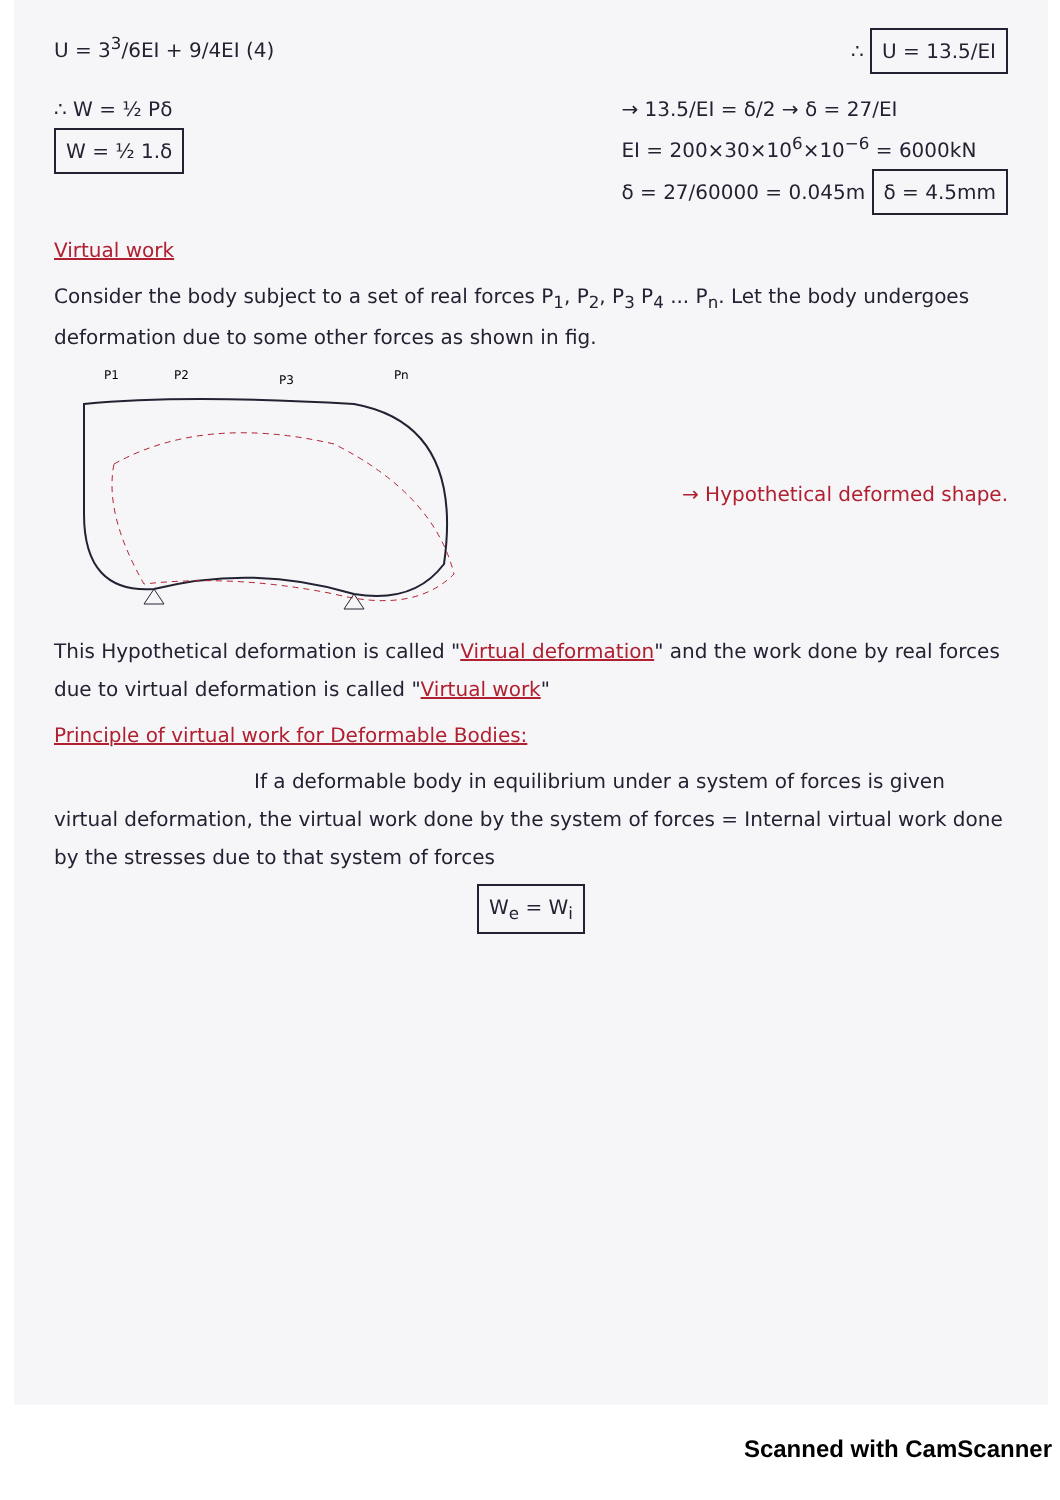U = 3<sup>3</sup>/6EI + 9/4EI (4) ∴ U = 13.5/EI
∴ W = ½ Pδ
W = ½ 1.δ
→ 13.5/EI = δ/2 → δ = 27/EI
EI = 200×30×10<sup>6</sup>×10<sup>−6</sup> = 6000kN
δ = 27/60000 = 0.045m δ = 4.5mm
Virtual work
Consider the body subject to a set of real forces P<sub>1</sub>, P<sub>2</sub>, P<sub>3</sub> P<sub>4</sub> ... P<sub>n</sub>. Let the body undergoes deformation due to some other forces as shown in fig.
P1
P2
P3
Pn
→ Hypothetical deformed shape.
This Hypothetical deformation is called "Virtual deformation" and the work done by real forces due to virtual deformation is called "Virtual work"
Principle of virtual work for Deformable Bodies:
If a deformable body in equilibrium under a system of forces is given virtual deformation, the virtual work done by the system of forces = Internal virtual work done by the stresses due to that system of forces
W<sub>e</sub> = W<sub>i</sub>
Scanned with CamScanner